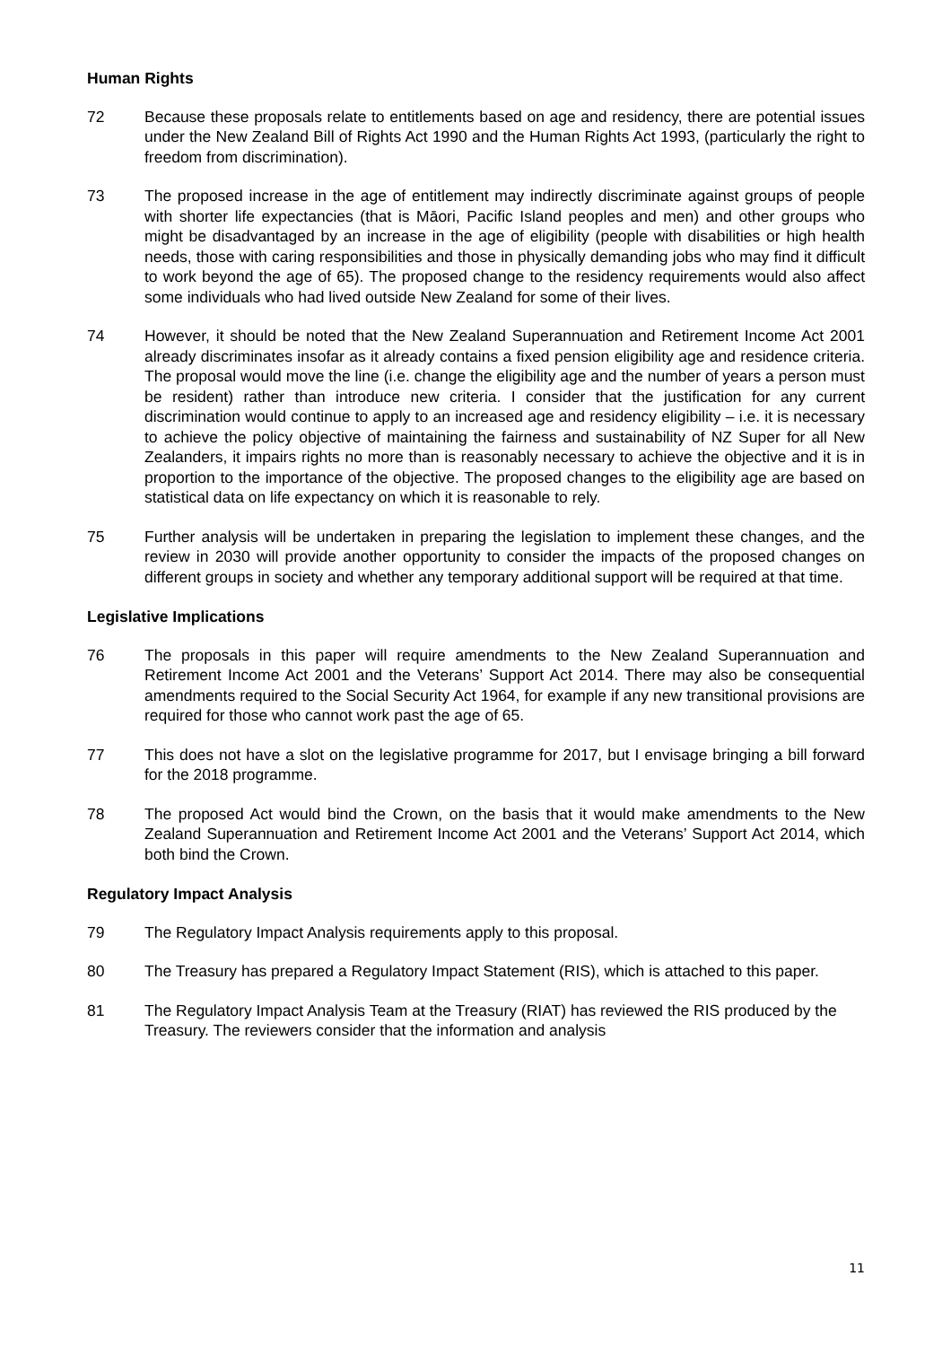Human Rights
72 Because these proposals relate to entitlements based on age and residency, there are potential issues under the New Zealand Bill of Rights Act 1990 and the Human Rights Act 1993, (particularly the right to freedom from discrimination).
73 The proposed increase in the age of entitlement may indirectly discriminate against groups of people with shorter life expectancies (that is Māori, Pacific Island peoples and men) and other groups who might be disadvantaged by an increase in the age of eligibility (people with disabilities or high health needs, those with caring responsibilities and those in physically demanding jobs who may find it difficult to work beyond the age of 65). The proposed change to the residency requirements would also affect some individuals who had lived outside New Zealand for some of their lives.
74 However, it should be noted that the New Zealand Superannuation and Retirement Income Act 2001 already discriminates insofar as it already contains a fixed pension eligibility age and residence criteria. The proposal would move the line (i.e. change the eligibility age and the number of years a person must be resident) rather than introduce new criteria. I consider that the justification for any current discrimination would continue to apply to an increased age and residency eligibility – i.e. it is necessary to achieve the policy objective of maintaining the fairness and sustainability of NZ Super for all New Zealanders, it impairs rights no more than is reasonably necessary to achieve the objective and it is in proportion to the importance of the objective. The proposed changes to the eligibility age are based on statistical data on life expectancy on which it is reasonable to rely.
75 Further analysis will be undertaken in preparing the legislation to implement these changes, and the review in 2030 will provide another opportunity to consider the impacts of the proposed changes on different groups in society and whether any temporary additional support will be required at that time.
Legislative Implications
76 The proposals in this paper will require amendments to the New Zealand Superannuation and Retirement Income Act 2001 and the Veterans’ Support Act 2014. There may also be consequential amendments required to the Social Security Act 1964, for example if any new transitional provisions are required for those who cannot work past the age of 65.
77 This does not have a slot on the legislative programme for 2017, but I envisage bringing a bill forward for the 2018 programme.
78 The proposed Act would bind the Crown, on the basis that it would make amendments to the New Zealand Superannuation and Retirement Income Act 2001 and the Veterans’ Support Act 2014, which both bind the Crown.
Regulatory Impact Analysis
79 The Regulatory Impact Analysis requirements apply to this proposal.
80 The Treasury has prepared a Regulatory Impact Statement (RIS), which is attached to this paper.
81 The Regulatory Impact Analysis Team at the Treasury (RIAT) has reviewed the RIS produced by the Treasury. The reviewers consider that the information and analysis
11